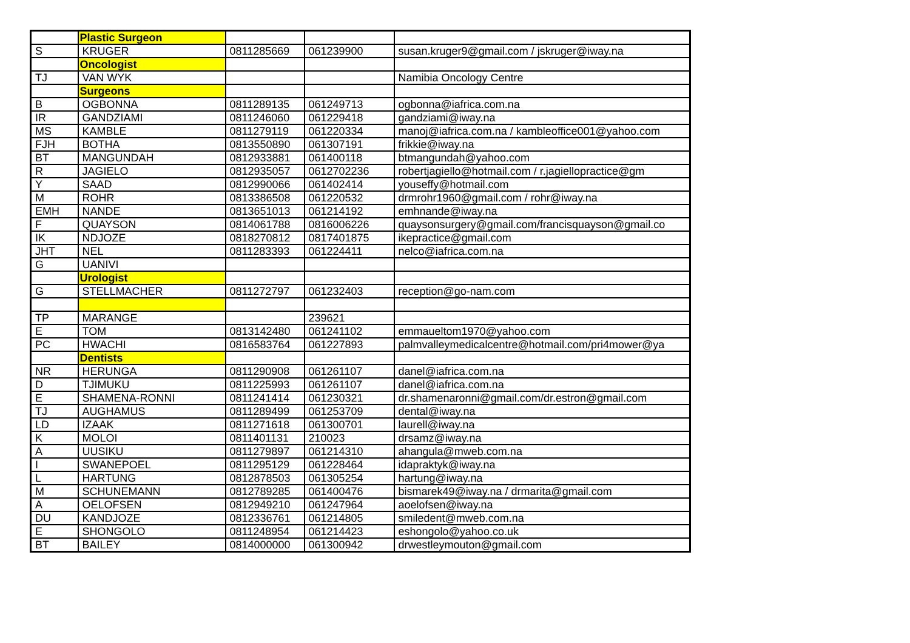| | Plastic Surgeon | | | |
| S | KRUGER | 0811285669 | 061239900 | susan.kruger9@gmail.com / jskruger@iway.na |
| | Oncologist | | | |
| TJ | VAN WYK | | | Namibia Oncology Centre |
| | Surgeons | | | |
| B | OGBONNA | 0811289135 | 061249713 | ogbonna@iafrica.com.na |
| IR | GANDZIAMI | 0811246060 | 061229418 | gandziami@iway.na |
| MS | KAMBLE | 0811279119 | 061220334 | manoj@iafrica.com.na / kambleoffice001@yahoo.com |
| FJH | BOTHA | 0813550890 | 061307191 | frikkie@iway.na |
| BT | MANGUNDAH | 0812933881 | 061400118 | btmangundah@yahoo.com |
| R | JAGIELO | 0812935057 | 0612702236 | robertjagiello@hotmail.com / r.jagiellopractice@gm |
| Y | SAAD | 0812990066 | 061402414 | youseffy@hotmail.com |
| M | ROHR | 0813386508 | 061220532 | drmrohr1960@gmail.com / rohr@iway.na |
| EMH | NANDE | 0813651013 | 061214192 | emhnande@iway.na |
| F | QUAYSON | 0814061788 | 0816006226 | quaysonsurgery@gmail.com/francisquayson@gmail.co |
| IK | NDJOZE | 0818270812 | 0817401875 | ikepractice@gmail.com |
| JHT | NEL | 0811283393 | 061224411 | nelco@iafrica.com.na |
| G | UANIVI | | | |
| | Urologist | | | |
| G | STELLMACHER | 0811272797 | 061232403 | reception@go-nam.com |
| TP | MARANGE | | 239621 | |
| E | TOM | 0813142480 | 061241102 | emmaueltom1970@yahoo.com |
| PC | HWACHI | 0816583764 | 061227893 | palmvalleymedicalcentre@hotmail.com/pri4mower@ya |
| | Dentists | | | |
| NR | HERUNGA | 0811290908 | 061261107 | danel@iafrica.com.na |
| D | TJIMUKU | 0811225993 | 061261107 | danel@iafrica.com.na |
| E | SHAMENA-RONNI | 0811241414 | 061230321 | dr.shamenaronni@gmail.com/dr.estron@gmail.com |
| TJ | AUGHAMUS | 0811289499 | 061253709 | dental@iway.na |
| LD | IZAAK | 0811271618 | 061300701 | laurell@iway.na |
| K | MOLOI | 0811401131 | 210023 | drsamz@iway.na |
| A | UUSIKU | 0811279897 | 061214310 | ahangula@mweb.com.na |
| I | SWANEPOEL | 0811295129 | 061228464 | idapraktyk@iway.na |
| L | HARTUNG | 0812878503 | 061305254 | hartung@iway.na |
| M | SCHUNEMANN | 0812789285 | 061400476 | bismarek49@iway.na / drmarita@gmail.com |
| A | OELOFSEN | 0812949210 | 061247964 | aoelofsen@iway.na |
| DU | KANDJOZE | 0812336761 | 061214805 | smiledent@mweb.com.na |
| E | SHONGOLO | 0811248954 | 061214423 | eshongolo@yahoo.co.uk |
| BT | BAILEY | 0814000000 | 061300942 | drwestleymouton@gmail.com |